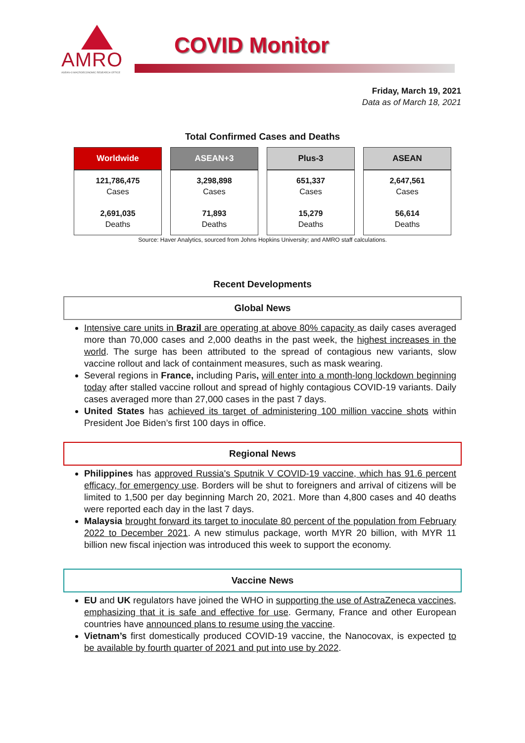AMRO
ASEAN+3 MACROECONOMIC RESEARCH OFFICE
COVID Monitor
Friday, March 19, 2021
Data as of March 18, 2021
Total Confirmed Cases and Deaths
| Worldwide | ASEAN+3 | Plus-3 | ASEAN |
| --- | --- | --- | --- |
| 121,786,475 Cases 2,691,035 Deaths | 3,298,898 Cases 71,893 Deaths | 651,337 Cases 15,279 Deaths | 2,647,561 Cases 56,614 Deaths |
Source: Haver Analytics, sourced from Johns Hopkins University; and AMRO staff calculations.
Recent Developments
Global News
Intensive care units in Brazil are operating at above 80% capacity as daily cases averaged more than 70,000 cases and 2,000 deaths in the past week, the highest increases in the world. The surge has been attributed to the spread of contagious new variants, slow vaccine rollout and lack of containment measures, such as mask wearing.
Several regions in France, including Paris, will enter into a month-long lockdown beginning today after stalled vaccine rollout and spread of highly contagious COVID-19 variants. Daily cases averaged more than 27,000 cases in the past 7 days.
United States has achieved its target of administering 100 million vaccine shots within President Joe Biden’s first 100 days in office.
Regional News
Philippines has approved Russia's Sputnik V COVID-19 vaccine, which has 91.6 percent efficacy, for emergency use. Borders will be shut to foreigners and arrival of citizens will be limited to 1,500 per day beginning March 20, 2021. More than 4,800 cases and 40 deaths were reported each day in the last 7 days.
Malaysia brought forward its target to inoculate 80 percent of the population from February 2022 to December 2021. A new stimulus package, worth MYR 20 billion, with MYR 11 billion new fiscal injection was introduced this week to support the economy.
Vaccine News
EU and UK regulators have joined the WHO in supporting the use of AstraZeneca vaccines, emphasizing that it is safe and effective for use. Germany, France and other European countries have announced plans to resume using the vaccine.
Vietnam’s first domestically produced COVID-19 vaccine, the Nanocovax, is expected to be available by fourth quarter of 2021 and put into use by 2022.